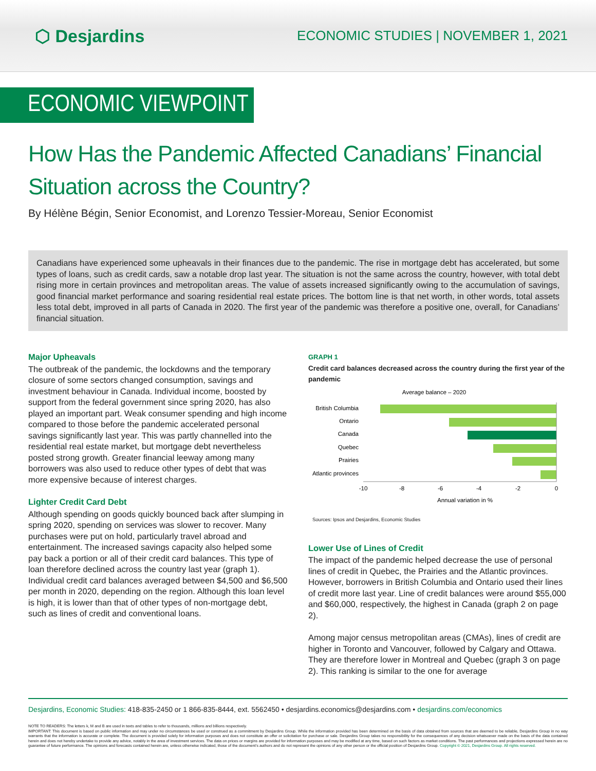⬡ Desjardins
ECONOMIC STUDIES | NOVEMBER 1, 2021
ECONOMIC VIEWPOINT
How Has the Pandemic Affected Canadians’ Financial Situation across the Country?
By Hélène Bégin, Senior Economist, and Lorenzo Tessier-Moreau, Senior Economist
Canadians have experienced some upheavals in their finances due to the pandemic. The rise in mortgage debt has accelerated, but some types of loans, such as credit cards, saw a notable drop last year. The situation is not the same across the country, however, with total debt rising more in certain provinces and metropolitan areas. The value of assets increased significantly owing to the accumulation of savings, good financial market performance and soaring residential real estate prices. The bottom line is that net worth, in other words, total assets less total debt, improved in all parts of Canada in 2020. The first year of the pandemic was therefore a positive one, overall, for Canadians’ financial situation.
Major Upheavals
The outbreak of the pandemic, the lockdowns and the temporary closure of some sectors changed consumption, savings and investment behaviour in Canada. Individual income, boosted by support from the federal government since spring 2020, has also played an important part. Weak consumer spending and high income compared to those before the pandemic accelerated personal savings significantly last year. This was partly channelled into the residential real estate market, but mortgage debt nevertheless posted strong growth. Greater financial leeway among many borrowers was also used to reduce other types of debt that was more expensive because of interest charges.
Lighter Credit Card Debt
Although spending on goods quickly bounced back after slumping in spring 2020, spending on services was slower to recover. Many purchases were put on hold, particularly travel abroad and entertainment. The increased savings capacity also helped some pay back a portion or all of their credit card balances. This type of loan therefore declined across the country last year (graph 1). Individual credit card balances averaged between $4,500 and $6,500 per month in 2020, depending on the region. Although this loan level is high, it is lower than that of other types of non-mortgage debt, such as lines of credit and conventional loans.
GRAPH 1
Credit card balances decreased across the country during the first year of the pandemic
Average balance – 2020
British Columbia
Ontario
Canada
Quebec
Prairies
Atlantic provinces
-10
-8
-6
-4
-2
0
Annual variation in %
Sources: Ipsos and Desjardins, Economic Studies
Lower Use of Lines of Credit
The impact of the pandemic helped decrease the use of personal lines of credit in Quebec, the Prairies and the Atlantic provinces. However, borrowers in British Columbia and Ontario used their lines of credit more last year. Line of credit balances were around $55,000 and $60,000, respectively, the highest in Canada (graph 2 on page 2).
Among major census metropolitan areas (CMAs), lines of credit are higher in Toronto and Vancouver, followed by Calgary and Ottawa. They are therefore lower in Montreal and Quebec (graph 3 on page 2). This ranking is similar to the one for average
Desjardins, Economic Studies: 418-835-2450 or 1 866-835-8444, ext. 5562450 • desjardins.economics@desjardins.com • desjardins.com/economics
NOTE TO READERS: The letters k, M and B are used in texts and tables to refer to thousands, millions and billions respectively.
IMPORTANT: This document is based on public information and may under no circumstances be used or construed as a commitment by Desjardins Group. While the information provided has been determined on the basis of data obtained from sources that are deemed to be reliable, Desjardins Group in no way warrants that the information is accurate or complete. The document is provided solely for information purposes and does not constitute an offer or solicitation for purchase or sale. Desjardins Group takes no responsibility for the consequences of any decision whatsoever made on the basis of the data contained herein and does not hereby undertake to provide any advice, notably in the area of investment services. The data on prices or margins are provided for information purposes and may be modified at any time, based on such factors as market conditions. The past performances and projections expressed herein are no guarantee of future performance. The opinions and forecasts contained herein are, unless otherwise indicated, those of the document’s authors and do not represent the opinions of any other person or the official position of Desjardins Group. Copyright © 2021, Desjardins Group. All rights reserved.